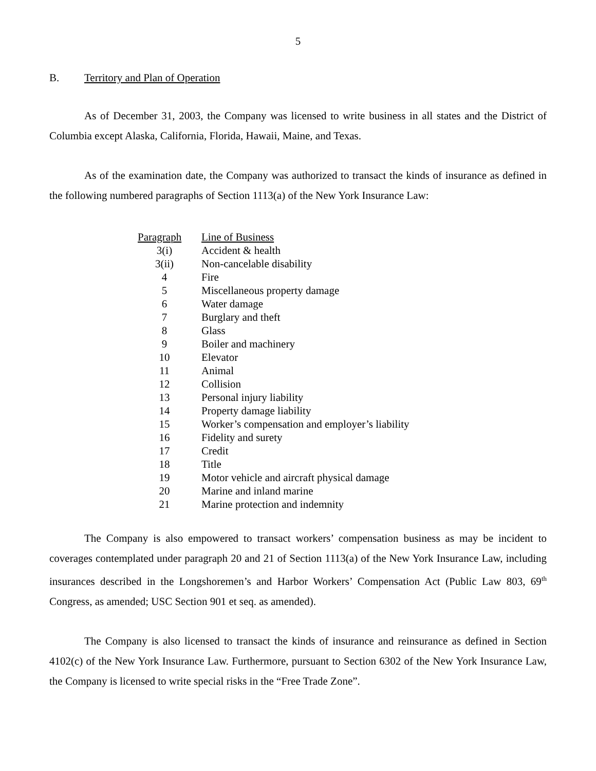5
B. Territory and Plan of Operation
As of December 31, 2003, the Company was licensed to write business in all states and the District of Columbia except Alaska, California, Florida, Hawaii, Maine, and Texas.
As of the examination date, the Company was authorized to transact the kinds of insurance as defined in the following numbered paragraphs of Section 1113(a) of the New York Insurance Law:
| Paragraph | Line of Business |
| --- | --- |
| 3(i) | Accident & health |
| 3(ii) | Non-cancelable disability |
| 4 | Fire |
| 5 | Miscellaneous property damage |
| 6 | Water damage |
| 7 | Burglary and theft |
| 8 | Glass |
| 9 | Boiler and machinery |
| 10 | Elevator |
| 11 | Animal |
| 12 | Collision |
| 13 | Personal injury liability |
| 14 | Property damage liability |
| 15 | Worker’s compensation and employer’s liability |
| 16 | Fidelity and surety |
| 17 | Credit |
| 18 | Title |
| 19 | Motor vehicle and aircraft physical damage |
| 20 | Marine and inland marine |
| 21 | Marine protection and indemnity |
The Company is also empowered to transact workers’ compensation business as may be incident to coverages contemplated under paragraph 20 and 21 of Section 1113(a) of the New York Insurance Law, including insurances described in the Longshoremen’s and Harbor Workers’ Compensation Act (Public Law 803, 69<sup>th</sup> Congress, as amended; USC Section 901 et seq. as amended).
The Company is also licensed to transact the kinds of insurance and reinsurance as defined in Section 4102(c) of the New York Insurance Law. Furthermore, pursuant to Section 6302 of the New York Insurance Law, the Company is licensed to write special risks in the “Free Trade Zone”.